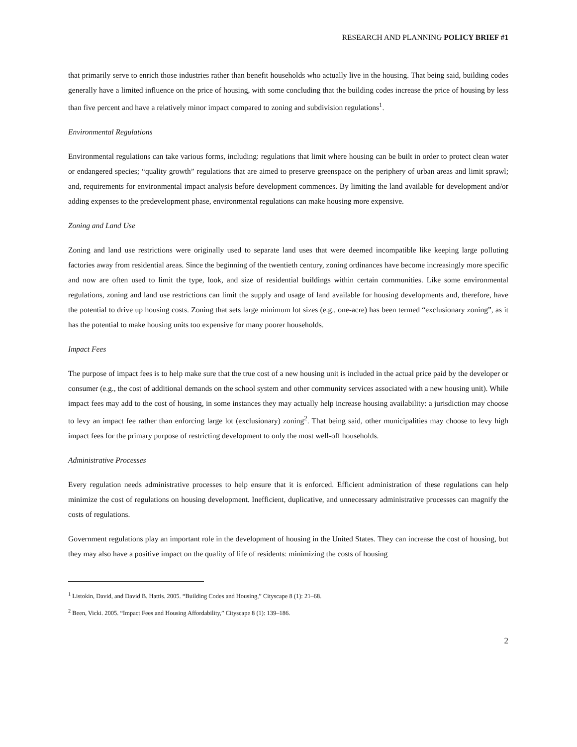RESEARCH AND PLANNING POLICY BRIEF #1
that primarily serve to enrich those industries rather than benefit households who actually live in the housing. That being said, building codes generally have a limited influence on the price of housing, with some concluding that the building codes increase the price of housing by less than five percent and have a relatively minor impact compared to zoning and subdivision regulations<sup>1</sup>.
Environmental Regulations
Environmental regulations can take various forms, including: regulations that limit where housing can be built in order to protect clean water or endangered species; “quality growth” regulations that are aimed to preserve greenspace on the periphery of urban areas and limit sprawl; and, requirements for environmental impact analysis before development commences. By limiting the land available for development and/or adding expenses to the predevelopment phase, environmental regulations can make housing more expensive.
Zoning and Land Use
Zoning and land use restrictions were originally used to separate land uses that were deemed incompatible like keeping large polluting factories away from residential areas. Since the beginning of the twentieth century, zoning ordinances have become increasingly more specific and now are often used to limit the type, look, and size of residential buildings within certain communities. Like some environmental regulations, zoning and land use restrictions can limit the supply and usage of land available for housing developments and, therefore, have the potential to drive up housing costs. Zoning that sets large minimum lot sizes (e.g., one-acre) has been termed “exclusionary zoning”, as it has the potential to make housing units too expensive for many poorer households.
Impact Fees
The purpose of impact fees is to help make sure that the true cost of a new housing unit is included in the actual price paid by the developer or consumer (e.g., the cost of additional demands on the school system and other community services associated with a new housing unit). While impact fees may add to the cost of housing, in some instances they may actually help increase housing availability: a jurisdiction may choose to levy an impact fee rather than enforcing large lot (exclusionary) zoning<sup>2</sup>. That being said, other municipalities may choose to levy high impact fees for the primary purpose of restricting development to only the most well-off households.
Administrative Processes
Every regulation needs administrative processes to help ensure that it is enforced. Efficient administration of these regulations can help minimize the cost of regulations on housing development. Inefficient, duplicative, and unnecessary administrative processes can magnify the costs of regulations.
Government regulations play an important role in the development of housing in the United States. They can increase the cost of housing, but they may also have a positive impact on the quality of life of residents: minimizing the costs of housing
<sup>1</sup> Listokin, David, and David B. Hattis. 2005. “Building Codes and Housing,” Cityscape 8 (1): 21–68.
<sup>2</sup> Been, Vicki. 2005. “Impact Fees and Housing Affordability,” Cityscape 8 (1): 139–186.
2